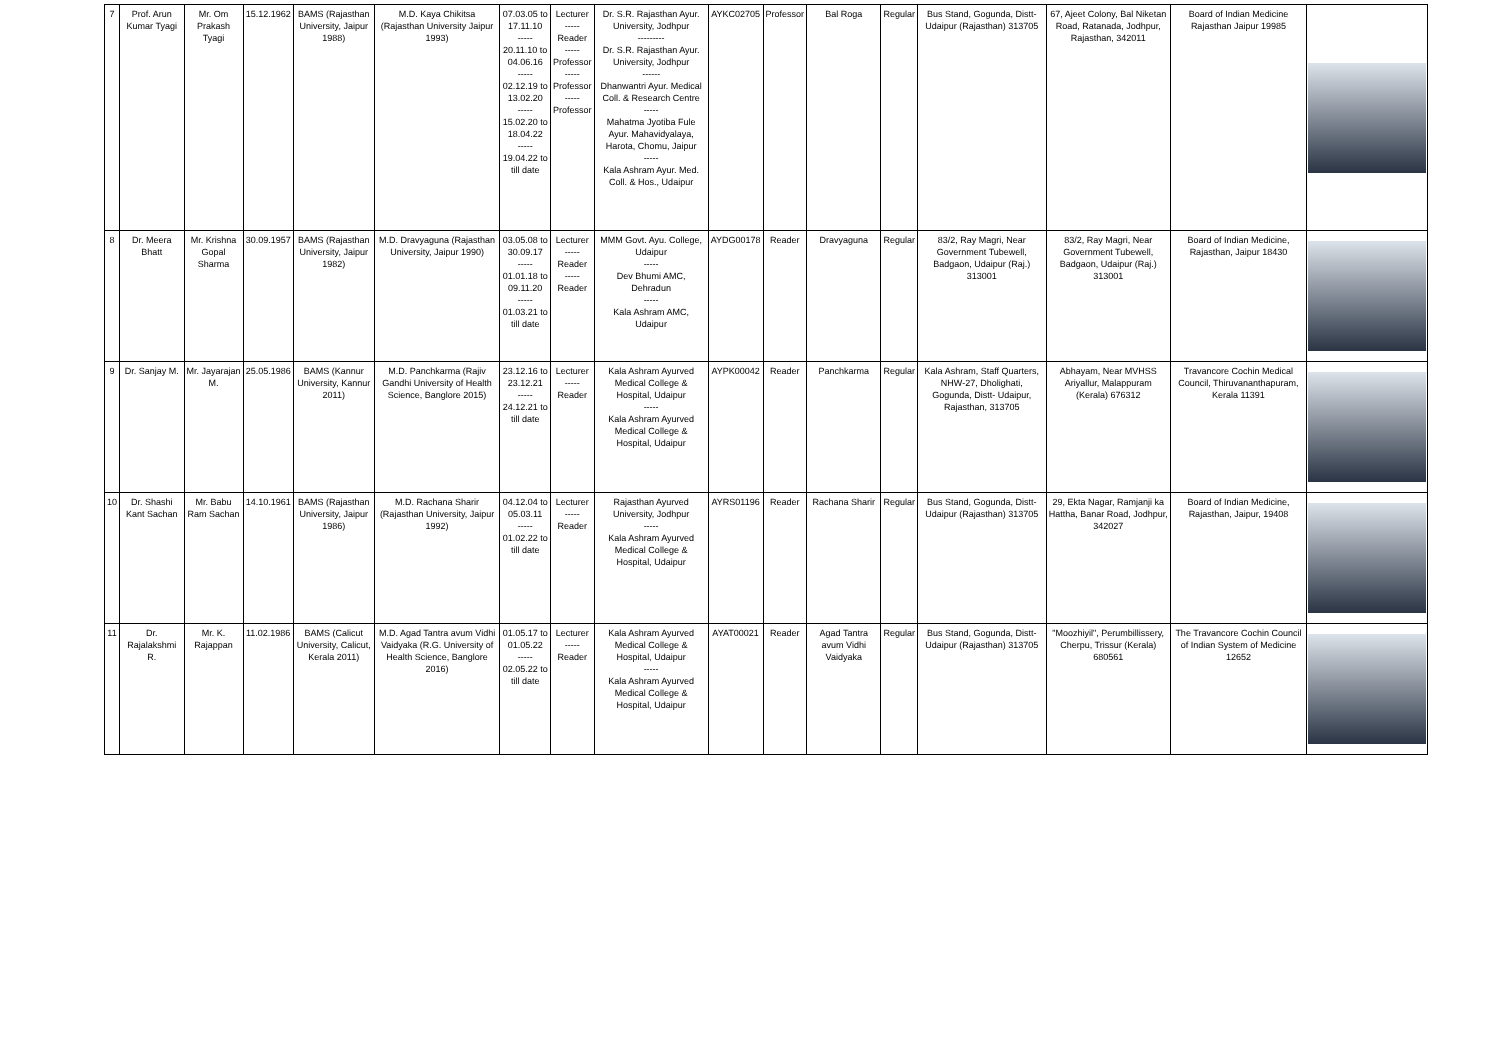| 7 | Prof. Arun Kumar Tyagi | Mr. Om Prakash Tyagi | 15.12.1962 | BAMS (Rajasthan University, Jaipur 1988) | M.D. Kaya Chikitsa (Rajasthan University Jaipur 1993) | 07.03.05 to 17.11.10 ----- 20.11.10 to 04.06.16 ----- 02.12.19 to 13.02.20 ----- 15.02.20 to 18.04.22 ----- 19.04.22 to till date | Lecturer ----- Reader ----- Professor ----- Professor ----- Professor | Dr. S.R. Rajasthan Ayur. University, Jodhpur --------- Dr. S.R. Rajasthan Ayur. University, Jodhpur ------ Dhanwantri Ayur. Medical Coll. & Research Centre ----- Mahatma Jyotiba Fule Ayur. Mahavidyalaya, Harota, Chomu, Jaipur ----- Kala Ashram Ayur. Med. Coll. & Hos., Udaipur | AYKC02705 | Professor | Bal Roga | Regular | Bus Stand, Gogunda, Distt- Udaipur (Rajasthan) 313705 | 67, Ajeet Colony, Bal Niketan Road, Ratanada, Jodhpur, Rajasthan, 342011 | Board of Indian Medicine Rajasthan Jaipur 19985 | |
| 8 | Dr. Meera Bhatt | Mr. Krishna Gopal Sharma | 30.09.1957 | BAMS (Rajasthan University, Jaipur 1982) | M.D. Dravyaguna (Rajasthan University, Jaipur 1990) | 03.05.08 to 30.09.17 ----- 01.01.18 to 09.11.20 ----- 01.03.21 to till date | Lecturer ----- Reader ----- Reader | MMM Govt. Ayu. College, Udaipur ----- Dev Bhumi AMC, Dehradun ----- Kala Ashram AMC, Udaipur | AYDG00178 | Reader | Dravyaguna | Regular | 83/2, Ray Magri, Near Government Tubewell, Badgaon, Udaipur (Raj.) 313001 | 83/2, Ray Magri, Near Government Tubewell, Badgaon, Udaipur (Raj.) 313001 | Board of Indian Medicine, Rajasthan, Jaipur 18430 | |
| 9 | Dr. Sanjay M. | Mr. Jayarajan M. | 25.05.1986 | BAMS (Kannur University, Kannur 2011) | M.D. Panchkarma (Rajiv Gandhi University of Health Science, Banglore 2015) | 23.12.16 to 23.12.21 ----- 24.12.21 to till date | Lecturer ----- Reader | Kala Ashram Ayurved Medical College & Hospital, Udaipur ----- Kala Ashram Ayurved Medical College & Hospital, Udaipur | AYPK00042 | Reader | Panchkarma | Regular | Kala Ashram, Staff Quarters, NHW-27, Dholighati, Gogunda, Distt- Udaipur, Rajasthan, 313705 | Abhayam, Near MVHSS Ariyallur, Malappuram (Kerala) 676312 | Travancore Cochin Medical Council, Thiruvananthapuram, Kerala 11391 | |
| 10 | Dr. Shashi Kant Sachan | Mr. Babu Ram Sachan | 14.10.1961 | BAMS (Rajasthan University, Jaipur 1986) | M.D. Rachana Sharir (Rajasthan University, Jaipur 1992) | 04.12.04 to 05.03.11 ----- 01.02.22 to till date | Lecturer ----- Reader | Rajasthan Ayurved University, Jodhpur ----- Kala Ashram Ayurved Medical College & Hospital, Udaipur | AYRS01196 | Reader | Rachana Sharir | Regular | Bus Stand, Gogunda, Distt- Udaipur (Rajasthan) 313705 | 29, Ekta Nagar, Ramjanji ka Hattha, Banar Road, Jodhpur, 342027 | Board of Indian Medicine, Rajasthan, Jaipur, 19408 | |
| 11 | Dr. Rajalakshmi R. | Mr. K. Rajappan | 11.02.1986 | BAMS (Calicut University, Calicut, Kerala 2011) | M.D. Agad Tantra avum Vidhi Vaidyaka (R.G. University of Health Science, Banglore 2016) | 01.05.17 to 01.05.22 ----- 02.05.22 to till date | Lecturer ----- Reader | Kala Ashram Ayurved Medical College & Hospital, Udaipur ----- Kala Ashram Ayurved Medical College & Hospital, Udaipur | AYAT00021 | Reader | Agad Tantra avum Vidhi Vaidyaka | Regular | Bus Stand, Gogunda, Distt- Udaipur (Rajasthan) 313705 | "Moozhiyil", Perumbillissery, Cherpu, Trissur (Kerala) 680561 | The Travancore Cochin Council of Indian System of Medicine 12652 | |